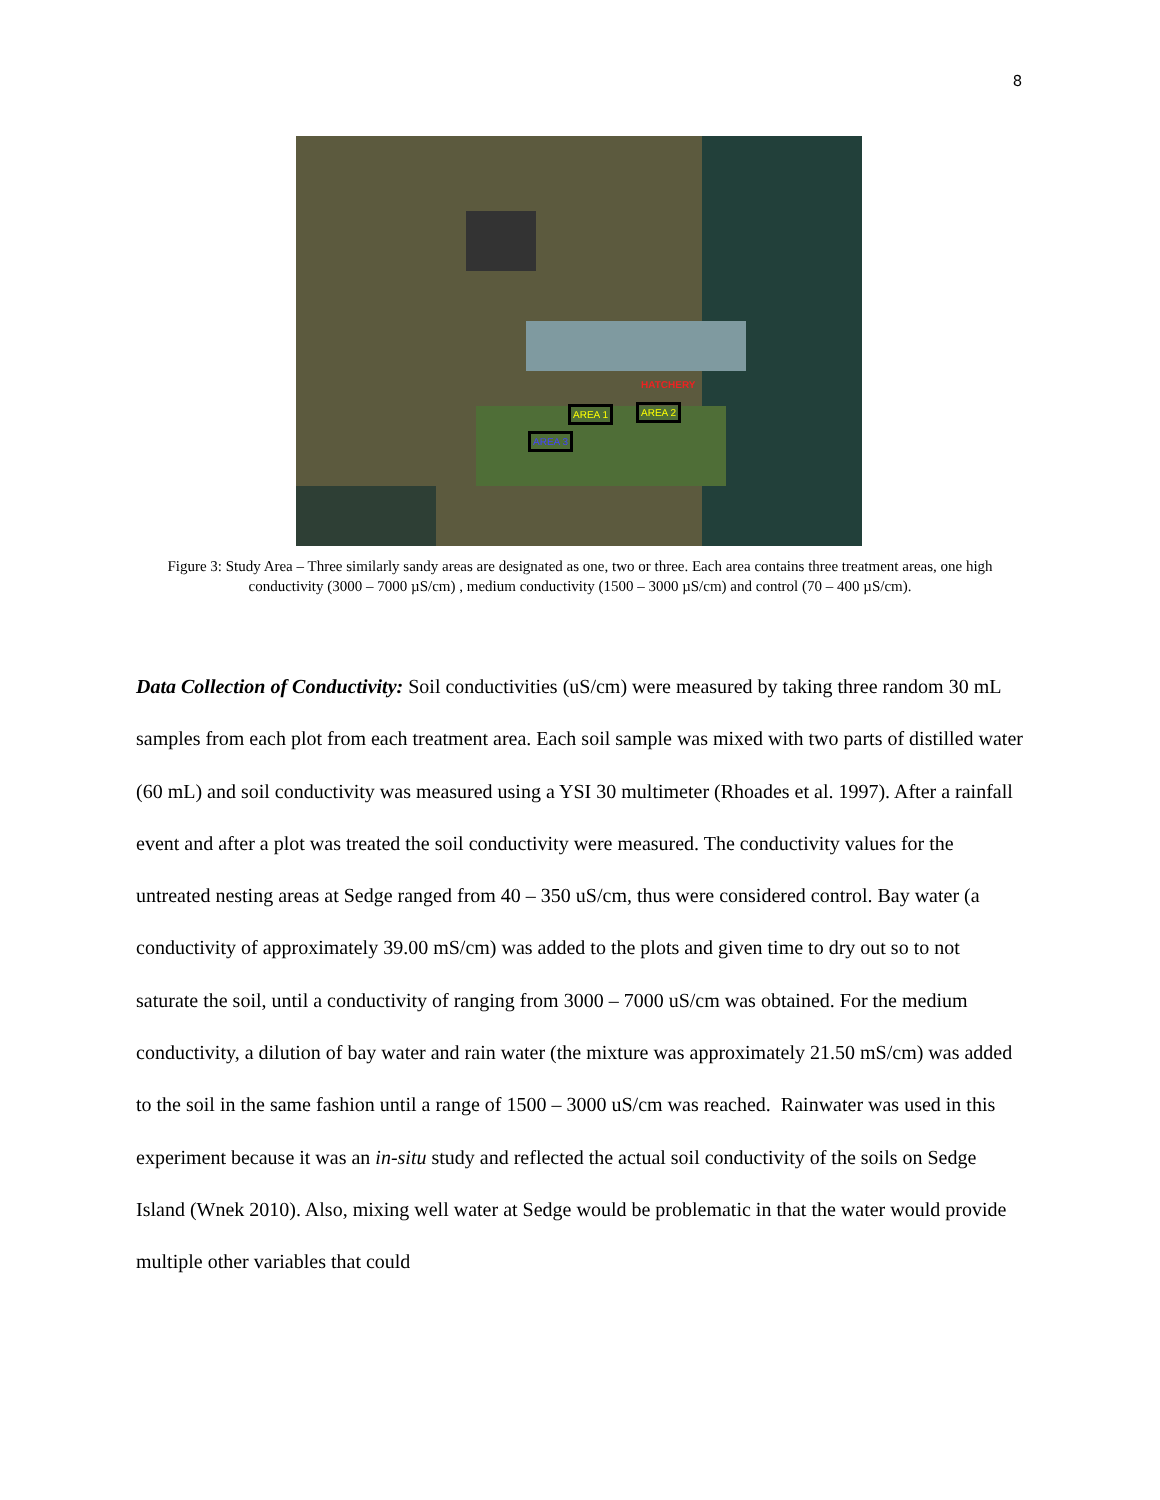8
AREA 1 AREA 2
AREA 3
HATCHERY
Figure 3: Study Area – Three similarly sandy areas are designated as one, two or three. Each area contains three treatment areas, one high conductivity (3000 – 7000 µS/cm) , medium conductivity (1500 – 3000 µS/cm) and control (70 – 400 µS/cm).
Data Collection of Conductivity: Soil conductivities (uS/cm) were measured by taking three random 30 mL samples from each plot from each treatment area. Each soil sample was mixed with two parts of distilled water (60 mL) and soil conductivity was measured using a YSI 30 multimeter (Rhoades et al. 1997). After a rainfall event and after a plot was treated the soil conductivity were measured. The conductivity values for the untreated nesting areas at Sedge ranged from 40 – 350 uS/cm, thus were considered control. Bay water (a conductivity of approximately 39.00 mS/cm) was added to the plots and given time to dry out so to not saturate the soil, until a conductivity of ranging from 3000 – 7000 uS/cm was obtained. For the medium conductivity, a dilution of bay water and rain water (the mixture was approximately 21.50 mS/cm) was added to the soil in the same fashion until a range of 1500 – 3000 uS/cm was reached. Rainwater was used in this experiment because it was an in-situ study and reflected the actual soil conductivity of the soils on Sedge Island (Wnek 2010). Also, mixing well water at Sedge would be problematic in that the water would provide multiple other variables that could